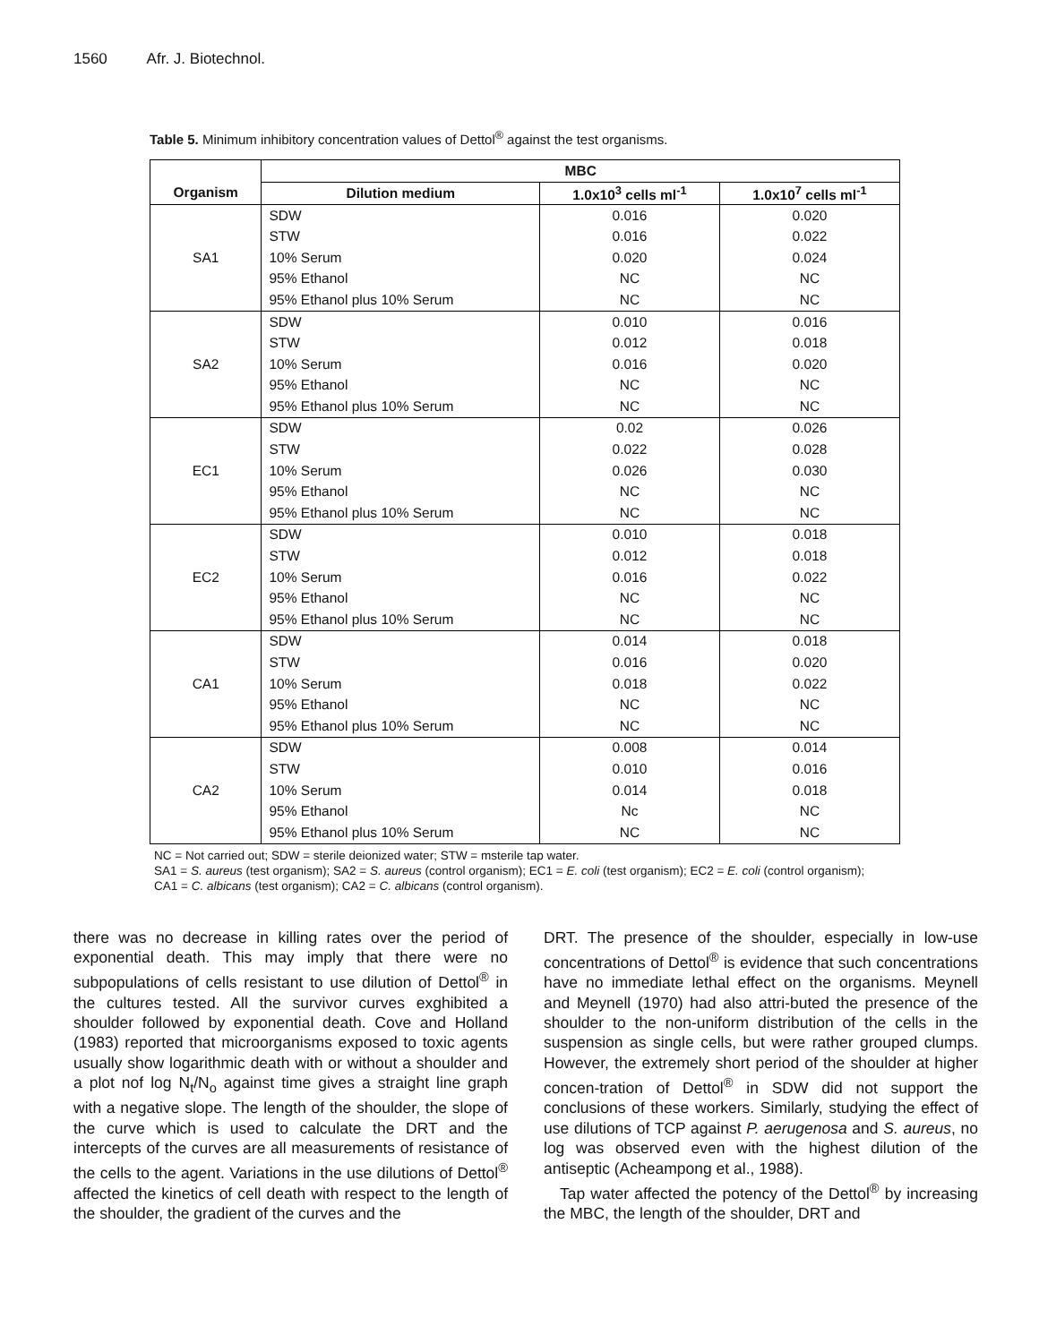1560 Afr. J. Biotechnol.
Table 5. Minimum inhibitory concentration values of Dettol<sup>®</sup> against the test organisms.
| | MBC | | |
| --- | --- | --- | --- |
| Organism | Dilution medium | 1.0x10<sup>3</sup> cells ml<sup>-1</sup> | 1.0x10<sup>7</sup> cells ml<sup>-1</sup> |
| SA1 | SDW | 0.016 | 0.020 |
| | STW | 0.016 | 0.022 |
| | 10% Serum | 0.020 | 0.024 |
| | 95% Ethanol | NC | NC |
| | 95% Ethanol plus 10% Serum | NC | NC |
| SA2 | SDW | 0.010 | 0.016 |
| | STW | 0.012 | 0.018 |
| | 10% Serum | 0.016 | 0.020 |
| | 95% Ethanol | NC | NC |
| | 95% Ethanol plus 10% Serum | NC | NC |
| EC1 | SDW | 0.02 | 0.026 |
| | STW | 0.022 | 0.028 |
| | 10% Serum | 0.026 | 0.030 |
| | 95% Ethanol | NC | NC |
| | 95% Ethanol plus 10% Serum | NC | NC |
| EC2 | SDW | 0.010 | 0.018 |
| | STW | 0.012 | 0.018 |
| | 10% Serum | 0.016 | 0.022 |
| | 95% Ethanol | NC | NC |
| | 95% Ethanol plus 10% Serum | NC | NC |
| CA1 | SDW | 0.014 | 0.018 |
| | STW | 0.016 | 0.020 |
| | 10% Serum | 0.018 | 0.022 |
| | 95% Ethanol | NC | NC |
| | 95% Ethanol plus 10% Serum | NC | NC |
| CA2 | SDW | 0.008 | 0.014 |
| | STW | 0.010 | 0.016 |
| | 10% Serum | 0.014 | 0.018 |
| | 95% Ethanol | Nc | NC |
| | 95% Ethanol plus 10% Serum | NC | NC |
NC = Not carried out; SDW = sterile deionized water; STW = msterile tap water.
SA1 = S. aureus (test organism); SA2 = S. aureus (control organism); EC1 = E. coli (test organism); EC2 = E. coli (control organism); CA1 = C. albicans (test organism); CA2 = C. albicans (control organism).
there was no decrease in killing rates over the period of exponential death. This may imply that there were no subpopulations of cells resistant to use dilution of Dettol<sup>®</sup> in the cultures tested. All the survivor curves exghibited a shoulder followed by exponential death. Cove and Holland (1983) reported that microorganisms exposed to toxic agents usually show logarithmic death with or without a shoulder and a plot nof log N<sub>t</sub>/N<sub>o</sub> against time gives a straight line graph with a negative slope. The length of the shoulder, the slope of the curve which is used to calculate the DRT and the intercepts of the curves are all measurements of resistance of the cells to the agent. Variations in the use dilutions of Dettol<sup>®</sup> affected the kinetics of cell death with respect to the length of the shoulder, the gradient of the curves and the
DRT. The presence of the shoulder, especially in low-use concentrations of Dettol<sup>®</sup> is evidence that such concentrations have no immediate lethal effect on the organisms. Meynell and Meynell (1970) had also attri-buted the presence of the shoulder to the non-uniform distribution of the cells in the suspension as single cells, but were rather grouped clumps. However, the extremely short period of the shoulder at higher concen-tration of Dettol<sup>®</sup> in SDW did not support the conclusions of these workers. Similarly, studying the effect of use dilutions of TCP against P. aerugenosa and S. aureus, no log was observed even with the highest dilution of the antiseptic (Acheampong et al., 1988).
Tap water affected the potency of the Dettol<sup>®</sup> by increasing the MBC, the length of the shoulder, DRT and